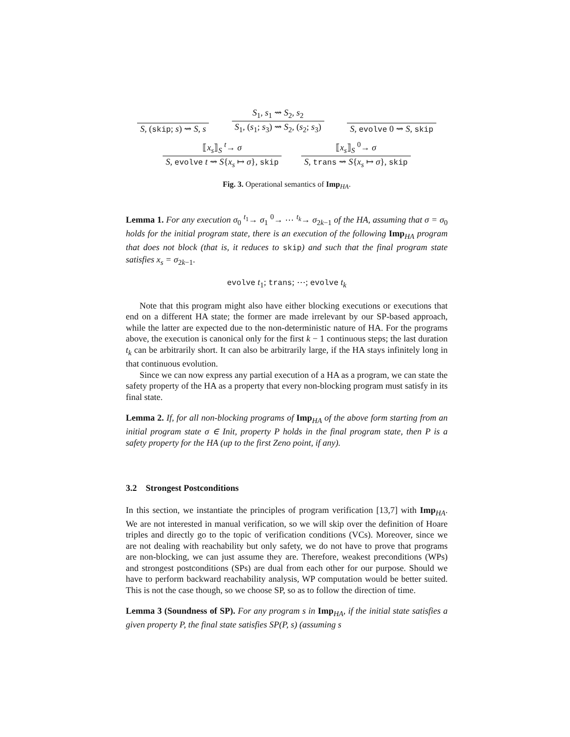S, (skip; s) ⇝ S, s
S<sub>1</sub>, s<sub>1</sub> ⇝ S<sub>2</sub>, s<sub>2</sub>
S<sub>1</sub>, (s<sub>1</sub>; s<sub>3</sub>) ⇝ S<sub>2</sub>, (s<sub>2</sub>; s<sub>3</sub>)
S, evolve 0 ⇝ S, skip
⟦x<sub>s</sub>⟧<sub>S</sub> <sup>t</sup>→ σ
S, evolve t ⇝ S{x<sub>s</sub> ↦ σ}, skip
⟦x<sub>s</sub>⟧<sub>S</sub> <sup>0</sup>→ σ
S, trans ⇝ S{x<sub>s</sub> ↦ σ}, skip
Fig. 3. Operational semantics of Imp<sub>HA</sub>.
Lemma 1. For any execution σ<sub>0</sub> <sup>t<sub>1</sub></sup>→ σ<sub>1</sub> <sup>0</sup>→ ⋯ <sup>t<sub>k</sub></sup>→ σ<sub>2k−1</sub> of the HA, assuming that σ = σ<sub>0</sub> holds for the initial program state, there is an execution of the following Imp<sub>HA</sub> program that does not block (that is, it reduces to skip) and such that the final program state satisfies x<sub>s</sub> = σ<sub>2k−1</sub>.
evolve t<sub>1</sub>; trans; ⋯; evolve t<sub>k</sub>
Note that this program might also have either blocking executions or executions that end on a different HA state; the former are made irrelevant by our SP-based approach, while the latter are expected due to the non-deterministic nature of HA. For the programs above, the execution is canonical only for the first k − 1 continuous steps; the last duration t<sub>k</sub> can be arbitrarily short. It can also be arbitrarily large, if the HA stays infinitely long in that continuous evolution.
Since we can now express any partial execution of a HA as a program, we can state the safety property of the HA as a property that every non-blocking program must satisfy in its final state.
Lemma 2. If, for all non-blocking programs of Imp<sub>HA</sub> of the above form starting from an initial program state σ ∈ Init, property P holds in the final program state, then P is a safety property for the HA (up to the first Zeno point, if any).
3.2 Strongest Postconditions
In this section, we instantiate the principles of program verification [13,7] with Imp<sub>HA</sub>. We are not interested in manual verification, so we will skip over the definition of Hoare triples and directly go to the topic of verification conditions (VCs). Moreover, since we are not dealing with reachability but only safety, we do not have to prove that programs are non-blocking, we can just assume they are. Therefore, weakest preconditions (WPs) and strongest postconditions (SPs) are dual from each other for our purpose. Should we have to perform backward reachability analysis, WP computation would be better suited. This is not the case though, so we choose SP, so as to follow the direction of time.
Lemma 3 (Soundness of SP). For any program s in Imp<sub>HA</sub>, if the initial state satisfies a given property P, the final state satisfies SP(P, s) (assuming s